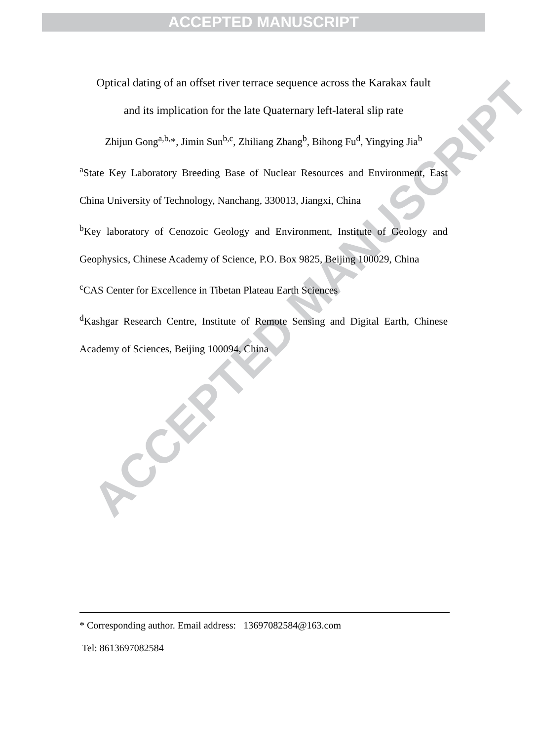ACCEPTED MANUSCRIPT
ACCEPTED MANUSCRIPT
Optical dating of an offset river terrace sequence across the Karakax fault
and its implication for the late Quaternary left-lateral slip rate
Zhijun Gong<sup>a,b,</sup>*, Jimin Sun<sup>b,c</sup>, Zhiliang Zhang<sup>b</sup>, Bihong Fu<sup>d</sup>, Yingying Jia<sup>b</sup>
<sup>a</sup> State Key Laboratory Breeding Base of Nuclear Resources and Environment, East China University of Technology, Nanchang, 330013, Jiangxi, China
<sup>b</sup> Key laboratory of Cenozoic Geology and Environment, Institute of Geology and Geophysics, Chinese Academy of Science, P.O. Box 9825, Beijing 100029, China
<sup>c</sup> CAS Center for Excellence in Tibetan Plateau Earth Sciences
<sup>d</sup> Kashgar Research Centre, Institute of Remote Sensing and Digital Earth, Chinese Academy of Sciences, Beijing 100094, China
* Corresponding author. Email address: 13697082584@163.com
Tel: 8613697082584